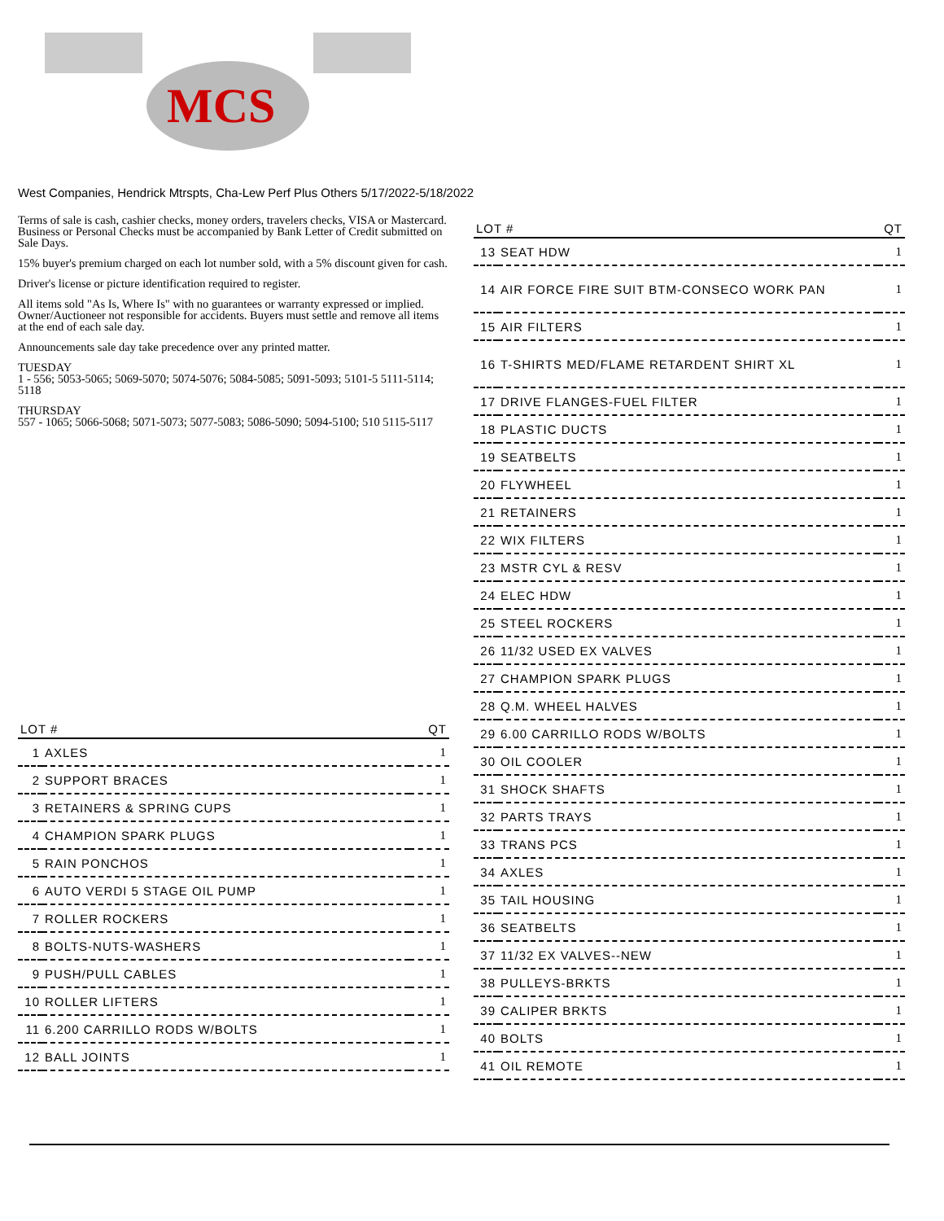MCS
West Companies, Hendrick Mtrspts, Cha-Lew Perf Plus Others 5/17/2022-5/18/2022
Terms of sale is cash, cashier checks, money orders, travelers checks, VISA or Mastercard. Business or Personal Checks must be accompanied by Bank Letter of Credit submitted on Sale Days.
15% buyer's premium charged on each lot number sold, with a 5% discount given for cash.
Driver's license or picture identification required to register.
All items sold "As Is, Where Is" with no guarantees or warranty expressed or implied. Owner/Auctioneer not responsible for accidents. Buyers must settle and remove all items at the end of each sale day.
Announcements sale day take precedence over any printed matter.
TUESDAY
1 - 556; 5053-5065; 5069-5070; 5074-5076; 5084-5085; 5091-5093; 5101-5 5111-5114; 5118
THURSDAY
557 - 1065; 5066-5068; 5071-5073; 5077-5083; 5086-5090; 5094-5100; 510 5115-5117
| LOT # | | QT |
| --- | --- | --- |
| 1 | AXLES | 1 |
| 2 | SUPPORT BRACES | 1 |
| 3 | RETAINERS & SPRING CUPS | 1 |
| 4 | CHAMPION SPARK PLUGS | 1 |
| 5 | RAIN PONCHOS | 1 |
| 6 | AUTO VERDI 5 STAGE OIL PUMP | 1 |
| 7 | ROLLER ROCKERS | 1 |
| 8 | BOLTS-NUTS-WASHERS | 1 |
| 9 | PUSH/PULL CABLES | 1 |
| 10 | ROLLER LIFTERS | 1 |
| 11 | 6.200 CARRILLO RODS W/BOLTS | 1 |
| 12 | BALL JOINTS | 1 |
| LOT # | | QT |
| --- | --- | --- |
| 13 | SEAT HDW | 1 |
| 14 | AIR FORCE FIRE SUIT BTM-CONSECO WORK PAN | 1 |
| 15 | AIR FILTERS | 1 |
| 16 | T-SHIRTS MED/FLAME RETARDENT SHIRT XL | 1 |
| 17 | DRIVE FLANGES-FUEL FILTER | 1 |
| 18 | PLASTIC DUCTS | 1 |
| 19 | SEATBELTS | 1 |
| 20 | FLYWHEEL | 1 |
| 21 | RETAINERS | 1 |
| 22 | WIX FILTERS | 1 |
| 23 | MSTR CYL & RESV | 1 |
| 24 | ELEC HDW | 1 |
| 25 | STEEL ROCKERS | 1 |
| 26 | 11/32 USED EX VALVES | 1 |
| 27 | CHAMPION SPARK PLUGS | 1 |
| 28 | Q.M. WHEEL HALVES | 1 |
| 29 | 6.00 CARRILLO RODS W/BOLTS | 1 |
| 30 | OIL COOLER | 1 |
| 31 | SHOCK SHAFTS | 1 |
| 32 | PARTS TRAYS | 1 |
| 33 | TRANS PCS | 1 |
| 34 | AXLES | 1 |
| 35 | TAIL HOUSING | 1 |
| 36 | SEATBELTS | 1 |
| 37 | 11/32 EX VALVES--NEW | 1 |
| 38 | PULLEYS-BRKTS | 1 |
| 39 | CALIPER BRKTS | 1 |
| 40 | BOLTS | 1 |
| 41 | OIL REMOTE | 1 |